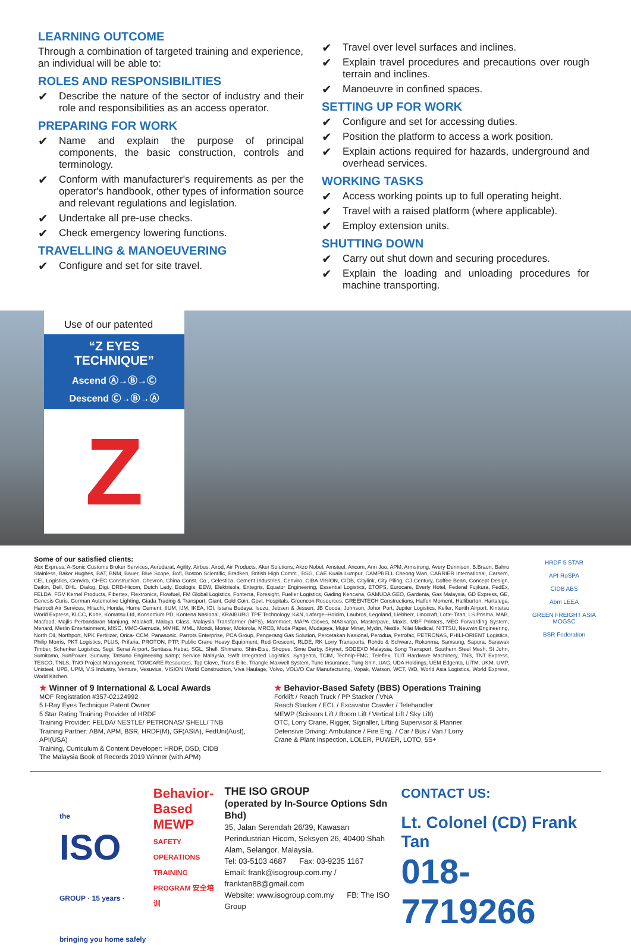LEARNING OUTCOME
Through a combination of targeted training and experience, an individual will be able to:
ROLES AND RESPONSIBILITIES
✔ Describe the nature of the sector of industry and their role and responsibilities as an access operator.
PREPARING FOR WORK
✔ Name and explain the purpose of principal components, the basic construction, controls and terminology.
✔ Conform with manufacturer's requirements as per the operator's handbook, other types of information source and relevant regulations and legislation.
✔ Undertake all pre-use checks.
✔ Check emergency lowering functions.
TRAVELLING & MANOEUVERING
✔ Configure and set for site travel.
✔ Travel over level surfaces and inclines.
✔ Explain travel procedures and precautions over rough terrain and inclines.
✔ Manoeuvre in confined spaces.
SETTING UP FOR WORK
✔ Configure and set for accessing duties.
✔ Position the platform to access a work position.
✔ Explain actions required for hazards, underground and overhead services.
WORKING TASKS
✔ Access working points up to full operating height.
✔ Travel with a raised platform (where applicable).
✔ Employ extension units.
SHUTTING DOWN
✔ Carry out shut down and securing procedures.
✔ Explain the loading and unloading procedures for machine transporting.
Use of our patented
“Z EYES TECHNIQUE”
Ascend Ⓐ→Ⓑ→Ⓒ
Descend Ⓒ→Ⓑ→Ⓐ
Z
Some of our satisfied clients:
Abx Express, A-Sonic Customs Broker Services, Aerodarat, Agility, Airbus, Airod, Air Products, Aker Solutions, Akzo Nobel, Amsteel, Ancom, Ann Joo, APM, Armstrong, Avery Dennison, B.Braun, Bahru Stainless, Baker Hughes, BAT, BNM, Bauer, Blue Scope, Bofi, Boston Scientific, Bradken, British High Comm., BSG, CAE Kuala Lumpur, CAMPBELL Cheong Wan, CARRIER International, Carsem, CEL Logistics, Cenviro, CHEC Construction, Chevron, China Const. Co., Celestica, Cement Industries, Cenviro, CIBA VISION, CIDB, Citylink, City Piling, CJ Century, Coffee Bean, Concept Design, Daikin, Dell, DHL, Dialog, Digi, DRB-Hicom, Dutch Lady, Ecologis, EEW, Elektrisola, Entegris, Equator Engineering, Essential Logistics, ETOPS, Eurocare, Everly Hotel, Federal Fujikura, FedEx, FELDA, FGV Kernel Products, Fibertex, Flextronics, Flowfuel, FM Global Logistics, Fonterra, Foresight, Fueller Logistics, Gading Kencana, GAMUDA GEO, Gardenia, Gas Malaysia, GD Express, GE, Genesis Curis, German Automotive Lighting, Giada Trading & Transport, Giant, Gold Coin, Govt. Hospitals, Greencon Resources, GREENTECH Constructions, Halfen Moment, Halliburton, Hartalega, Hartrodt Air Services, Hitachi, Honda, Hume Cement, IIUM, IJM, IKEA, IOI, Istana Budaya, Isuzu, Jebsen & Jessen, JB Cocoa, Johnson, Johor Port, Jupiter Logistics, Keller, Kertih Airport, Kintetsu World Express, KLCC, Kobe, Komatsu Ltd, Konsortium PD, Kontena Nasional, KRAIBURG TPE Technology, K&N, Lafarge–Holcim, Laubros, Legoland, Liebherr, Linocraft, Lotte-Titan, LS Prisma, MAB, Macfood, Majlis Perbandaran Manjung, Malakoff, Malaya Glass, Malaysia Transformer (MFS), Mammoet, MAPA Gloves, MASkargo, Masterpave, Maxis, MBF Printers, MEC Forwarding System, Menard, Merlin Entertainment, MISC, MMC-Gamuda, MMHE, MML, Mondi, Monier, Motorola, MRCB, Muda Paper, Mudajaya, Mujur Minat, Mydin, Nestle, Nilai Medical, NITTSU, Newwin Engineering, North Oil, Northport, NPK Fertilizer, Orica- CCM, Panasonic, Parrots Enterprise, PCA Group, Pengerang Gas Solution, Percetakan Nasional, Perodua, Petrofac, PETRONAS, PHILI-ORIENT Logistics, Philip Morris, PKT Logistics, PLUS, Prifaria, PROTON, PTP, Public Crane Heavy Equipment, Red Crescent, RLDE, RK Lorry Transports, Rohde & Schwarz, Rokonma, Samsung, Sapura, Sarawak Timber, Schenker Logistics, Segi, Senai Airport, Sentiasa Hebat, SGL, Shell, Shimano, Shin-Etsu, Shopee, Sime Darby, Skynet, SODEXO Malaysia, Song Transport, Southern Steel Mesh, St John, Sumitomo, SunPower, Sunway, Tatsuno Engineering &amp; Service Malaysia, Swift Integrated Logistics, Syngenta, TCIM, Technip-FMC, Teleflex, TLIT Hardware Machinery, TNB, TNT Express, TESCO, TNLS, TNO Project Management, TOMCARE Resources, Top Glove, Trans Elite, Triangle Maxwell System, Tune Insurance, Tung Shin, UAC, UDA Holdings, UEM Edgenta, UiTM, UKM, UMP, Unisteel, UPB, UPM, V.S Industry, Venture, Vesuvius, VISION World Construction, Viva Haulage, Volvo, VOLVO Car Manufacturing, Vopak, Watson, WCT, WD, World Asia Logistics, World Express, World Kitchen.
★ Winner of 9 International & Local Awards
MOF Registration #357-02124992
5 I-Ray Eyes Technique Patent Owner
5 Star Rating Training Provider of HRDF
Training Provider: FELDA/ NESTLE/ PETRONAS/ SHELL/ TNB
Training Partner: ABM, APM, BSR, HRDF(M), GF(ASIA), FedUni(Aust), API(USA)
Training, Curriculum & Content Developer: HRDF, DSD, CIDB
The Malaysia Book of Records 2019 Winner (with APM)
★ Behavior-Based Safety (BBS) Operations Training
Forklift / Reach Truck / PP Stacker / VNA
Reach Stacker / ECL / Excavator Crawler / Telehandler
MEWP (Scissors Lift / Boom Lift / Vertical Lift / Sky Lift)
OTC, Lorry Crane, Rigger, Signaller, Lifting Supervisor & Planner
Defensive Driving: Ambulance / Fire Eng. / Car / Bus / Van / Lorry
Crane & Plant Inspection, LOLER, PUWER, LOTO, 5S+
HRDF 5 STAR
API RoSPA
CIDB ABS
Abm LEEA
GREEN FREIGHT ASIA MOGSC
BSR Federation
the
ISO
GROUP · 15 years · bringing you home safely
Behavior-Based MEWP SAFETY OPERATIONS TRAINING PROGRAM 安全培训
THE ISO GROUP
(operated by In-Source Options Sdn Bhd)
35, Jalan Serendah 26/39, Kawasan Perindustrian Hicom, Seksyen 26, 40400 Shah Alam, Selangor, Malaysia.
Tel: 03-5103 4687 Fax: 03-9235 1167
Email: frank@isogroup.com.my / franktan88@gmail.com
Website: www.isogroup.com.my FB: The ISO Group
CONTACT US:
Lt. Colonel (CD) Frank Tan
018-7719266